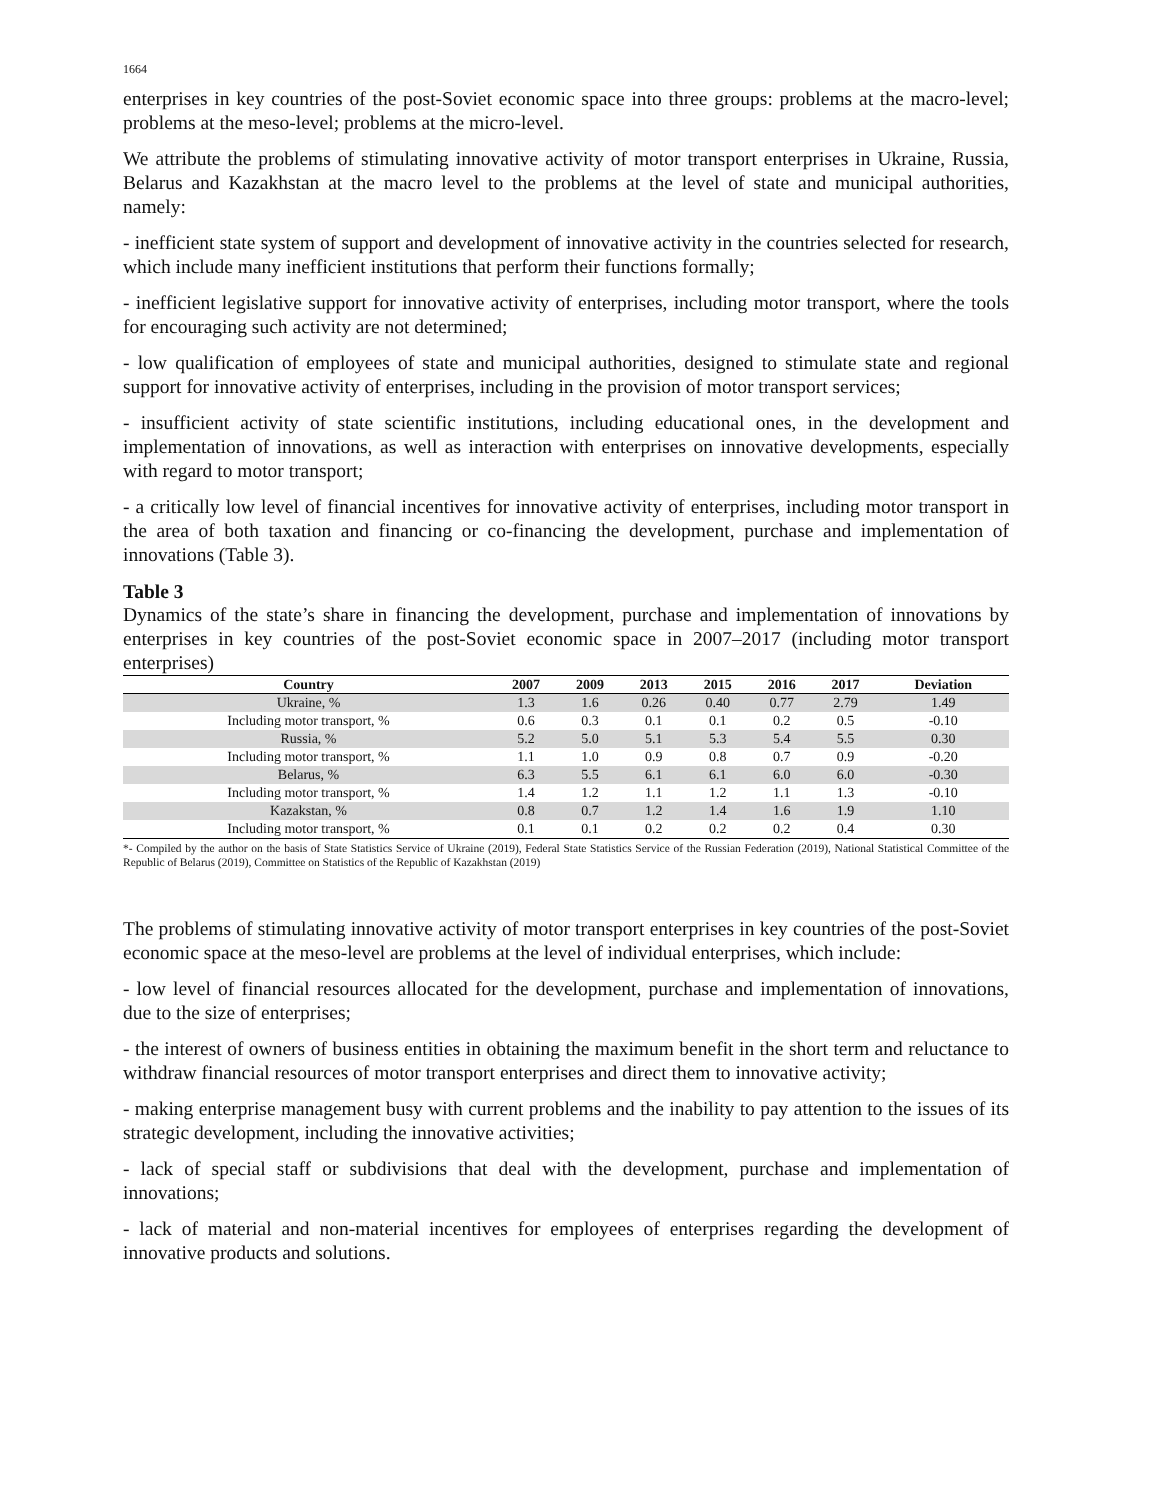1664
enterprises in key countries of the post-Soviet economic space into three groups: problems at the macro-level; problems at the meso-level; problems at the micro-level.
We attribute the problems of stimulating innovative activity of motor transport enterprises in Ukraine, Russia, Belarus and Kazakhstan at the macro level to the problems at the level of state and municipal authorities, namely:
- inefficient state system of support and development of innovative activity in the countries selected for research, which include many inefficient institutions that perform their functions formally;
- inefficient legislative support for innovative activity of enterprises, including motor transport, where the tools for encouraging such activity are not determined;
- low qualification of employees of state and municipal authorities, designed to stimulate state and regional support for innovative activity of enterprises, including in the provision of motor transport services;
- insufficient activity of state scientific institutions, including educational ones, in the development and implementation of innovations, as well as interaction with enterprises on innovative developments, especially with regard to motor transport;
- a critically low level of financial incentives for innovative activity of enterprises, including motor transport in the area of both taxation and financing or co-financing the development, purchase and implementation of innovations (Table 3).
Table 3
Dynamics of the state’s share in financing the development, purchase and implementation of innovations by enterprises in key countries of the post-Soviet economic space in 2007–2017 (including motor transport enterprises)
| Country | 2007 | 2009 | 2013 | 2015 | 2016 | 2017 | Deviation |
| --- | --- | --- | --- | --- | --- | --- | --- |
| Ukraine, % | 1.3 | 1.6 | 0.26 | 0.40 | 0.77 | 2.79 | 1.49 |
| Including motor transport, % | 0.6 | 0.3 | 0.1 | 0.1 | 0.2 | 0.5 | -0.10 |
| Russia, % | 5.2 | 5.0 | 5.1 | 5.3 | 5.4 | 5.5 | 0.30 |
| Including motor transport, % | 1.1 | 1.0 | 0.9 | 0.8 | 0.7 | 0.9 | -0.20 |
| Belarus, % | 6.3 | 5.5 | 6.1 | 6.1 | 6.0 | 6.0 | -0.30 |
| Including motor transport, % | 1.4 | 1.2 | 1.1 | 1.2 | 1.1 | 1.3 | -0.10 |
| Kazakstan, % | 0.8 | 0.7 | 1.2 | 1.4 | 1.6 | 1.9 | 1.10 |
| Including motor transport, % | 0.1 | 0.1 | 0.2 | 0.2 | 0.2 | 0.4 | 0.30 |
*- Compiled by the author on the basis of State Statistics Service of Ukraine (2019), Federal State Statistics Service of the Russian Federation (2019), National Statistical Committee of the Republic of Belarus (2019), Committee on Statistics of the Republic of Kazakhstan (2019)
The problems of stimulating innovative activity of motor transport enterprises in key countries of the post-Soviet economic space at the meso-level are problems at the level of individual enterprises, which include:
- low level of financial resources allocated for the development, purchase and implementation of innovations, due to the size of enterprises;
- the interest of owners of business entities in obtaining the maximum benefit in the short term and reluctance to withdraw financial resources of motor transport enterprises and direct them to innovative activity;
- making enterprise management busy with current problems and the inability to pay attention to the issues of its strategic development, including the innovative activities;
- lack of special staff or subdivisions that deal with the development, purchase and implementation of innovations;
- lack of material and non-material incentives for employees of enterprises regarding the development of innovative products and solutions.